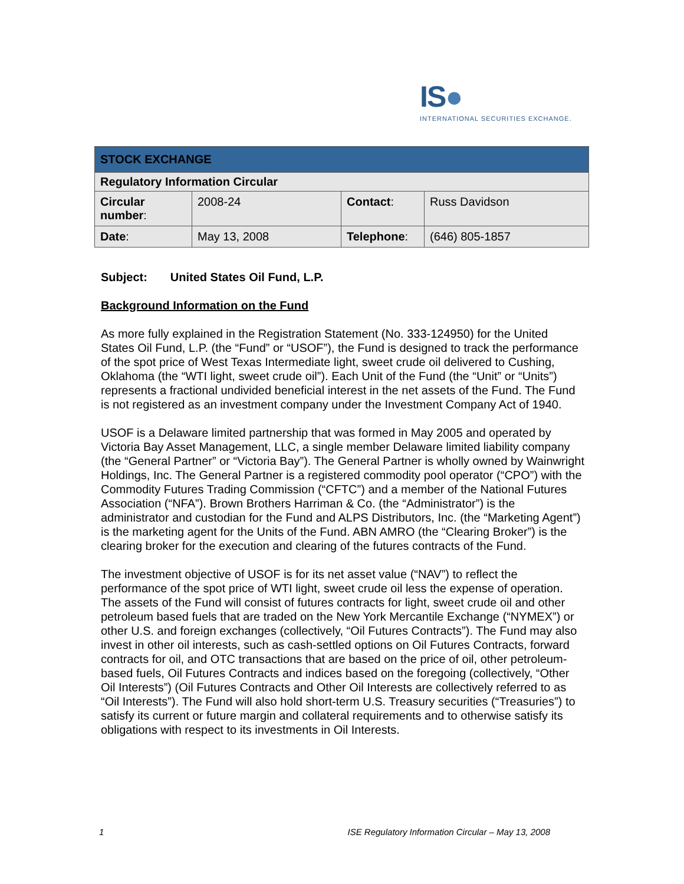IS●
INTERNATIONAL SECURITIES EXCHANGE.
| STOCK EXCHANGE | | | |
| Regulatory Information Circular | | | |
| Circular number : | 2008-24 | Contact : | Russ Davidson |
| Date : | May 13, 2008 | Telephone : | (646) 805-1857 |
Subject: United States Oil Fund, L.P.
Background Information on the Fund
As more fully explained in the Registration Statement (No. 333-124950) for the United States Oil Fund, L.P. (the “Fund” or “USOF”), the Fund is designed to track the performance of the spot price of West Texas Intermediate light, sweet crude oil delivered to Cushing, Oklahoma (the “WTI light, sweet crude oil”). Each Unit of the Fund (the “Unit” or “Units”) represents a fractional undivided beneficial interest in the net assets of the Fund. The Fund is not registered as an investment company under the Investment Company Act of 1940.
USOF is a Delaware limited partnership that was formed in May 2005 and operated by Victoria Bay Asset Management, LLC, a single member Delaware limited liability company (the “General Partner” or “Victoria Bay”). The General Partner is wholly owned by Wainwright Holdings, Inc. The General Partner is a registered commodity pool operator (“CPO”) with the Commodity Futures Trading Commission (“CFTC”) and a member of the National Futures Association (“NFA”). Brown Brothers Harriman & Co. (the “Administrator”) is the administrator and custodian for the Fund and ALPS Distributors, Inc. (the “Marketing Agent”) is the marketing agent for the Units of the Fund. ABN AMRO (the “Clearing Broker”) is the clearing broker for the execution and clearing of the futures contracts of the Fund.
The investment objective of USOF is for its net asset value (“NAV”) to reflect the performance of the spot price of WTI light, sweet crude oil less the expense of operation. The assets of the Fund will consist of futures contracts for light, sweet crude oil and other petroleum based fuels that are traded on the New York Mercantile Exchange (“NYMEX”) or other U.S. and foreign exchanges (collectively, “Oil Futures Contracts”). The Fund may also invest in other oil interests, such as cash-settled options on Oil Futures Contracts, forward contracts for oil, and OTC transactions that are based on the price of oil, other petroleum-based fuels, Oil Futures Contracts and indices based on the foregoing (collectively, “Other Oil Interests”) (Oil Futures Contracts and Other Oil Interests are collectively referred to as “Oil Interests”). The Fund will also hold short-term U.S. Treasury securities (“Treasuries”) to satisfy its current or future margin and collateral requirements and to otherwise satisfy its obligations with respect to its investments in Oil Interests.
1 ISE Regulatory Information Circular – May 13, 2008